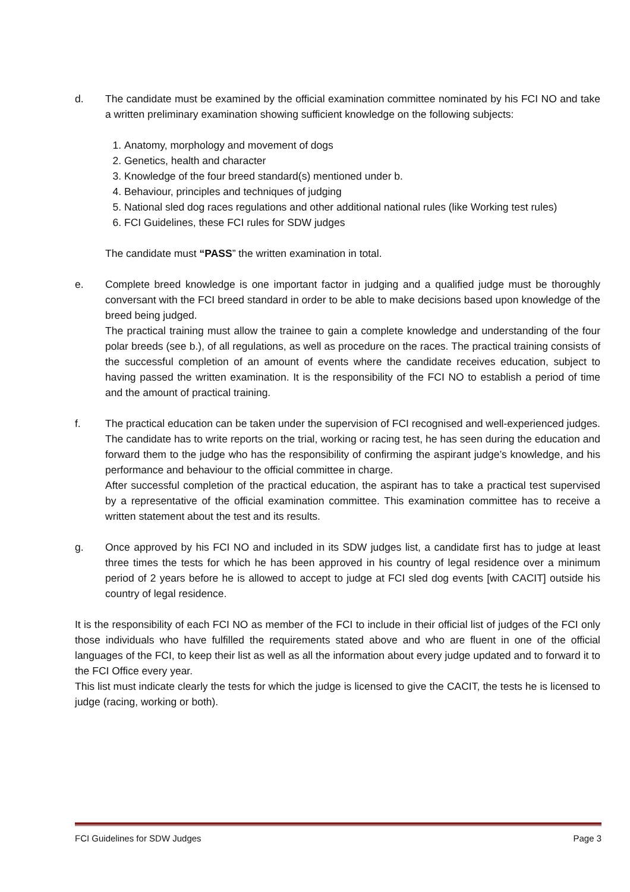d. The candidate must be examined by the official examination committee nominated by his FCI NO and take a written preliminary examination showing sufficient knowledge on the following subjects:
1. Anatomy, morphology and movement of dogs
2. Genetics, health and character
3. Knowledge of the four breed standard(s) mentioned under b.
4. Behaviour, principles and techniques of judging
5. National sled dog races regulations and other additional national rules (like Working test rules)
6. FCI Guidelines, these FCI rules for SDW judges
The candidate must “PASS” the written examination in total.
e. Complete breed knowledge is one important factor in judging and a qualified judge must be thoroughly conversant with the FCI breed standard in order to be able to make decisions based upon knowledge of the breed being judged.
The practical training must allow the trainee to gain a complete knowledge and understanding of the four polar breeds (see b.), of all regulations, as well as procedure on the races. The practical training consists of the successful completion of an amount of events where the candidate receives education, subject to having passed the written examination. It is the responsibility of the FCI NO to establish a period of time and the amount of practical training.
f. The practical education can be taken under the supervision of FCI recognised and well-experienced judges. The candidate has to write reports on the trial, working or racing test, he has seen during the education and forward them to the judge who has the responsibility of confirming the aspirant judge’s knowledge, and his performance and behaviour to the official committee in charge.
After successful completion of the practical education, the aspirant has to take a practical test supervised by a representative of the official examination committee. This examination committee has to receive a written statement about the test and its results.
g. Once approved by his FCI NO and included in its SDW judges list, a candidate first has to judge at least three times the tests for which he has been approved in his country of legal residence over a minimum period of 2 years before he is allowed to accept to judge at FCI sled dog events [with CACIT] outside his country of legal residence.
It is the responsibility of each FCI NO as member of the FCI to include in their official list of judges of the FCI only those individuals who have fulfilled the requirements stated above and who are fluent in one of the official languages of the FCI, to keep their list as well as all the information about every judge updated and to forward it to the FCI Office every year.
This list must indicate clearly the tests for which the judge is licensed to give the CACIT, the tests he is licensed to judge (racing, working or both).
FCI Guidelines for SDW Judges Page 3